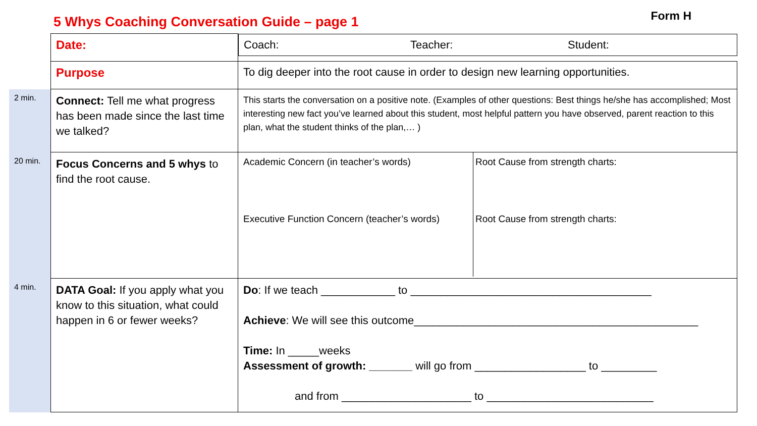5 Whys Coaching Conversation Guide – page 1
Form H
| | Date: | Coach: Teacher: Student: |
| | Purpose | To dig deeper into the root cause in order to design new learning opportunities. |
| 2 min. | Connect: Tell me what progress has been made since the last time we talked? | This starts the conversation on a positive note. (Examples of other questions: Best things he/she has accomplished; Most interesting new fact you’ve learned about this student, most helpful pattern you have observed, parent reaction to this plan, what the student thinks of the plan,… ) |
| 20 min. | Focus Concerns and 5 whys to find the root cause. | / Academic Concern (in teacher’s words) / Root Cause from strength charts: / / Executive Function Concern (teacher’s words) / Root Cause from strength charts: / |
| 4 min. | DATA Goal: If you apply what you know to this situation, what could happen in 6 or fewer weeks? | Do : If we teach ____________ to _______________________________________ Achieve : We will see this outcome______________________________________________ Time: In _____weeks Assessment of growth: _______ will go from __________________ to _________ and from _____________________ to ___________________________ |